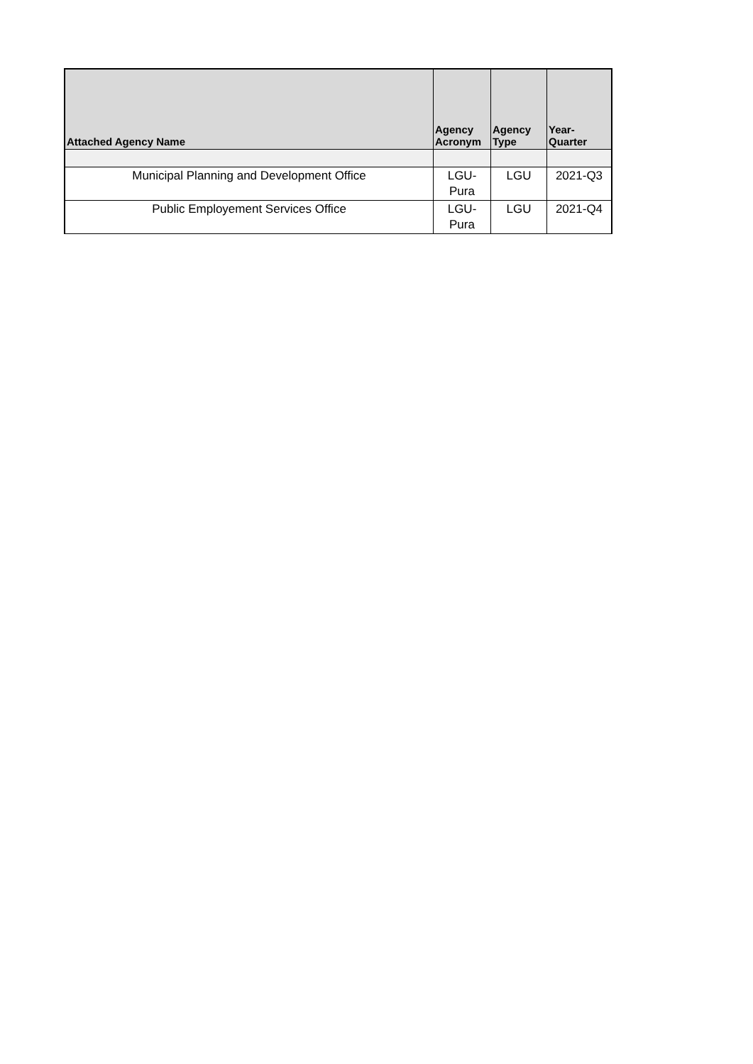| Attached Agency Name | Agency Acronym | Agency Type | Year- Quarter |
| --- | --- | --- | --- |
| Municipal Planning and Development Office | LGU- Pura | LGU | 2021-Q3 |
| Public Employement Services Office | LGU- Pura | LGU | 2021-Q4 |